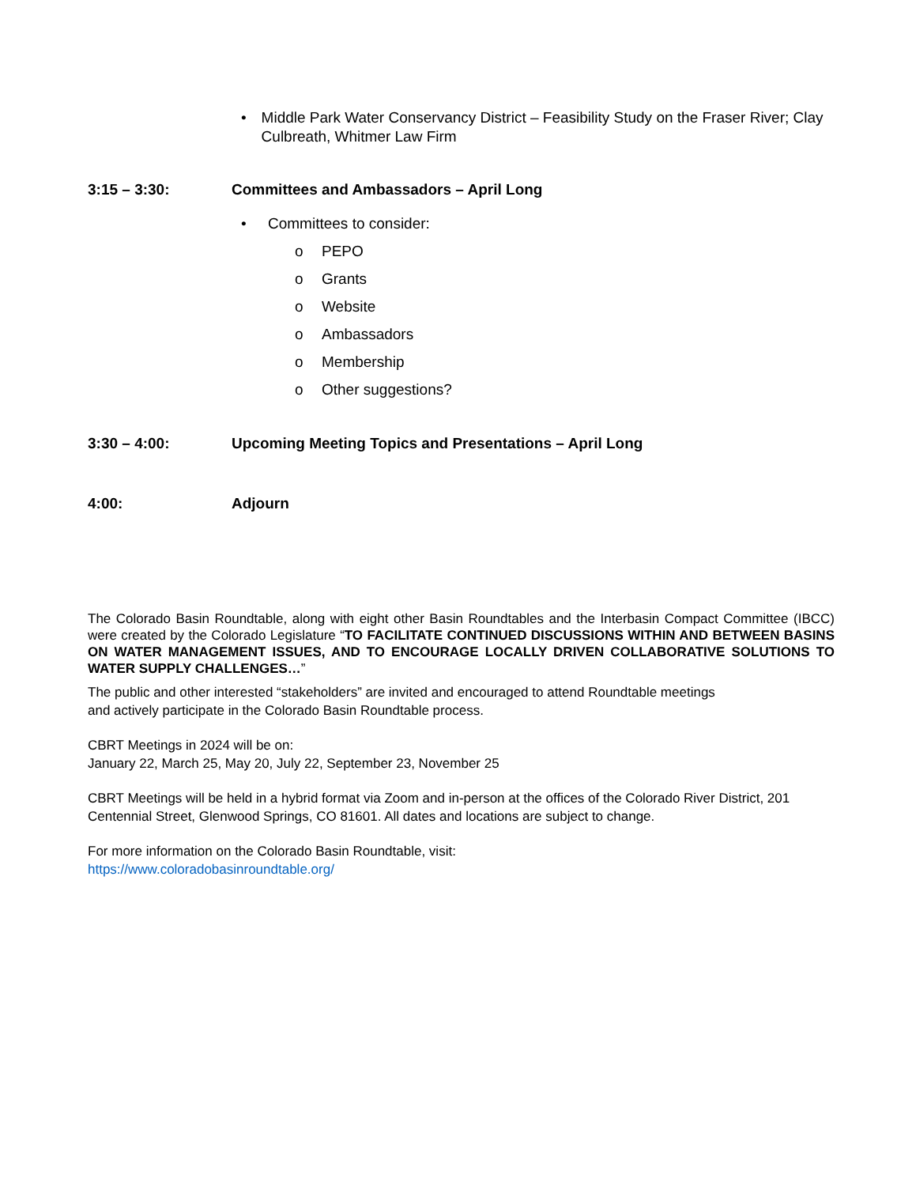• Middle Park Water Conservancy District – Feasibility Study on the Fraser River; Clay Culbreath, Whitmer Law Firm
3:15 – 3:30: Committees and Ambassadors – April Long
• Committees to consider:
o PEPO
o Grants
o Website
o Ambassadors
o Membership
o Other suggestions?
3:30 – 4:00: Upcoming Meeting Topics and Presentations – April Long
4:00: Adjourn
The Colorado Basin Roundtable, along with eight other Basin Roundtables and the Interbasin Compact Committee (IBCC) were created by the Colorado Legislature “TO FACILITATE CONTINUED DISCUSSIONS WITHIN AND BETWEEN BASINS ON WATER MANAGEMENT ISSUES, AND TO ENCOURAGE LOCALLY DRIVEN COLLABORATIVE SOLUTIONS TO WATER SUPPLY CHALLENGES…”
The public and other interested “stakeholders” are invited and encouraged to attend Roundtable meetings
and actively participate in the Colorado Basin Roundtable process.
CBRT Meetings in 2024 will be on:
January 22, March 25, May 20, July 22, September 23, November 25
CBRT Meetings will be held in a hybrid format via Zoom and in-person at the offices of the Colorado River District, 201 Centennial Street, Glenwood Springs, CO 81601. All dates and locations are subject to change.
For more information on the Colorado Basin Roundtable, visit:
https://www.coloradobasinroundtable.org/